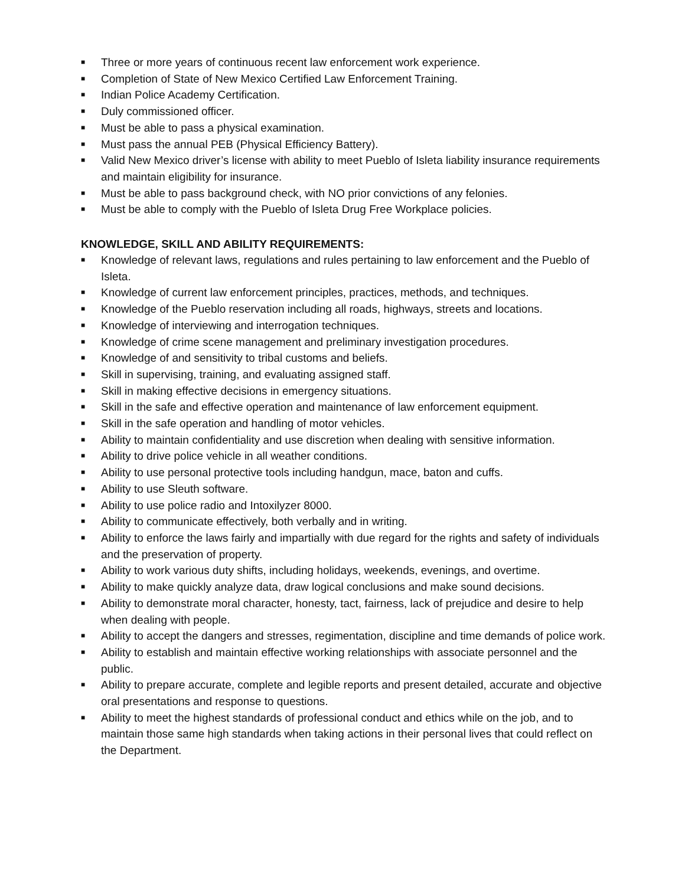■ Three or more years of continuous recent law enforcement work experience.
■ Completion of State of New Mexico Certified Law Enforcement Training.
■ Indian Police Academy Certification.
■ Duly commissioned officer.
■ Must be able to pass a physical examination.
■ Must pass the annual PEB (Physical Efficiency Battery).
■ Valid New Mexico driver’s license with ability to meet Pueblo of Isleta liability insurance requirements and maintain eligibility for insurance.
■ Must be able to pass background check, with NO prior convictions of any felonies.
■ Must be able to comply with the Pueblo of Isleta Drug Free Workplace policies.
KNOWLEDGE, SKILL AND ABILITY REQUIREMENTS:
■ Knowledge of relevant laws, regulations and rules pertaining to law enforcement and the Pueblo of Isleta.
■ Knowledge of current law enforcement principles, practices, methods, and techniques.
■ Knowledge of the Pueblo reservation including all roads, highways, streets and locations.
■ Knowledge of interviewing and interrogation techniques.
■ Knowledge of crime scene management and preliminary investigation procedures.
■ Knowledge of and sensitivity to tribal customs and beliefs.
■ Skill in supervising, training, and evaluating assigned staff.
■ Skill in making effective decisions in emergency situations.
■ Skill in the safe and effective operation and maintenance of law enforcement equipment.
■ Skill in the safe operation and handling of motor vehicles.
■ Ability to maintain confidentiality and use discretion when dealing with sensitive information.
■ Ability to drive police vehicle in all weather conditions.
■ Ability to use personal protective tools including handgun, mace, baton and cuffs.
■ Ability to use Sleuth software.
■ Ability to use police radio and Intoxilyzer 8000.
■ Ability to communicate effectively, both verbally and in writing.
■ Ability to enforce the laws fairly and impartially with due regard for the rights and safety of individuals and the preservation of property.
■ Ability to work various duty shifts, including holidays, weekends, evenings, and overtime.
■ Ability to make quickly analyze data, draw logical conclusions and make sound decisions.
■ Ability to demonstrate moral character, honesty, tact, fairness, lack of prejudice and desire to help when dealing with people.
■ Ability to accept the dangers and stresses, regimentation, discipline and time demands of police work.
■ Ability to establish and maintain effective working relationships with associate personnel and the public.
■ Ability to prepare accurate, complete and legible reports and present detailed, accurate and objective oral presentations and response to questions.
■ Ability to meet the highest standards of professional conduct and ethics while on the job, and to maintain those same high standards when taking actions in their personal lives that could reflect on the Department.